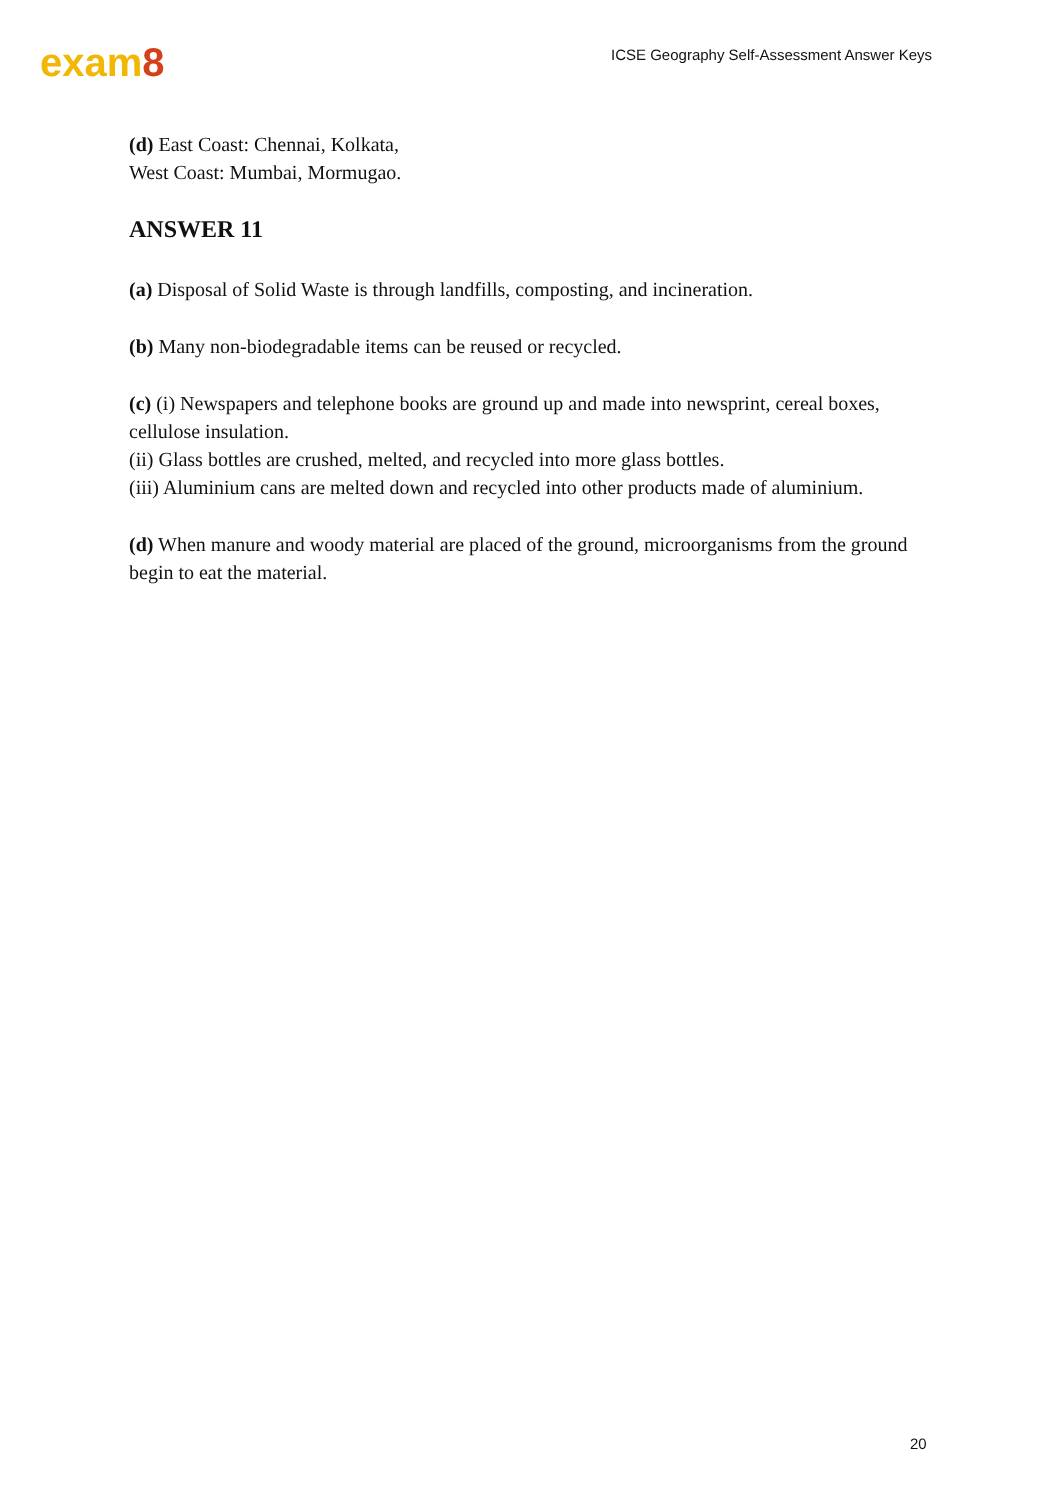exam8
ICSE Geography Self-Assessment Answer Keys
(d) East Coast: Chennai, Kolkata,
West Coast: Mumbai, Mormugao.
ANSWER 11
(a) Disposal of Solid Waste is through landfills, composting, and incineration.
(b) Many non-biodegradable items can be reused or recycled.
(c) (i) Newspapers and telephone books are ground up and made into newsprint, cereal boxes, cellulose insulation.
(ii) Glass bottles are crushed, melted, and recycled into more glass bottles.
(iii) Aluminium cans are melted down and recycled into other products made of aluminium.
(d) When manure and woody material are placed of the ground, microorganisms from the ground begin to eat the material.
20